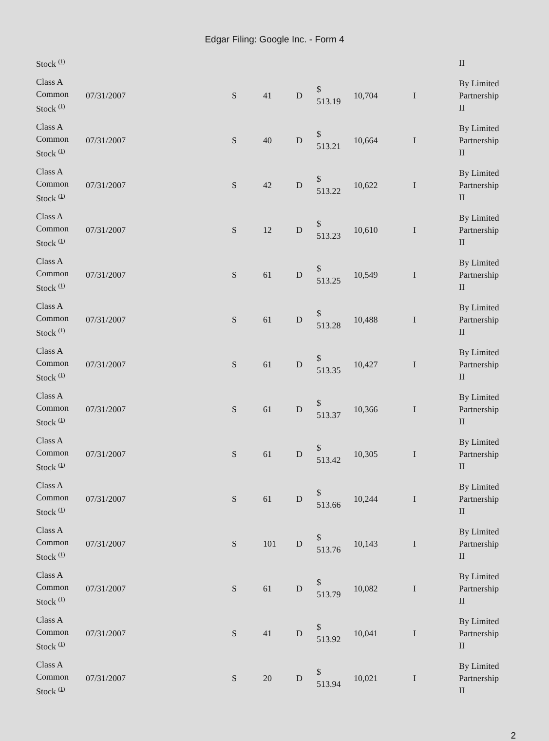Edgar Filing: Google Inc. - Form 4
| Stock <sup>(1)</sup> | | | | | | | | II |
| Class A Common Stock <sup>(1)</sup> | 07/31/2007 | S | 41 | D | $ 513.19 | 10,704 | I | By Limited Partnership II |
| Class A Common Stock <sup>(1)</sup> | 07/31/2007 | S | 40 | D | $ 513.21 | 10,664 | I | By Limited Partnership II |
| Class A Common Stock <sup>(1)</sup> | 07/31/2007 | S | 42 | D | $ 513.22 | 10,622 | I | By Limited Partnership II |
| Class A Common Stock <sup>(1)</sup> | 07/31/2007 | S | 12 | D | $ 513.23 | 10,610 | I | By Limited Partnership II |
| Class A Common Stock <sup>(1)</sup> | 07/31/2007 | S | 61 | D | $ 513.25 | 10,549 | I | By Limited Partnership II |
| Class A Common Stock <sup>(1)</sup> | 07/31/2007 | S | 61 | D | $ 513.28 | 10,488 | I | By Limited Partnership II |
| Class A Common Stock <sup>(1)</sup> | 07/31/2007 | S | 61 | D | $ 513.35 | 10,427 | I | By Limited Partnership II |
| Class A Common Stock <sup>(1)</sup> | 07/31/2007 | S | 61 | D | $ 513.37 | 10,366 | I | By Limited Partnership II |
| Class A Common Stock <sup>(1)</sup> | 07/31/2007 | S | 61 | D | $ 513.42 | 10,305 | I | By Limited Partnership II |
| Class A Common Stock <sup>(1)</sup> | 07/31/2007 | S | 61 | D | $ 513.66 | 10,244 | I | By Limited Partnership II |
| Class A Common Stock <sup>(1)</sup> | 07/31/2007 | S | 101 | D | $ 513.76 | 10,143 | I | By Limited Partnership II |
| Class A Common Stock <sup>(1)</sup> | 07/31/2007 | S | 61 | D | $ 513.79 | 10,082 | I | By Limited Partnership II |
| Class A Common Stock <sup>(1)</sup> | 07/31/2007 | S | 41 | D | $ 513.92 | 10,041 | I | By Limited Partnership II |
| Class A Common Stock <sup>(1)</sup> | 07/31/2007 | S | 20 | D | $ 513.94 | 10,021 | I | By Limited Partnership II |
2